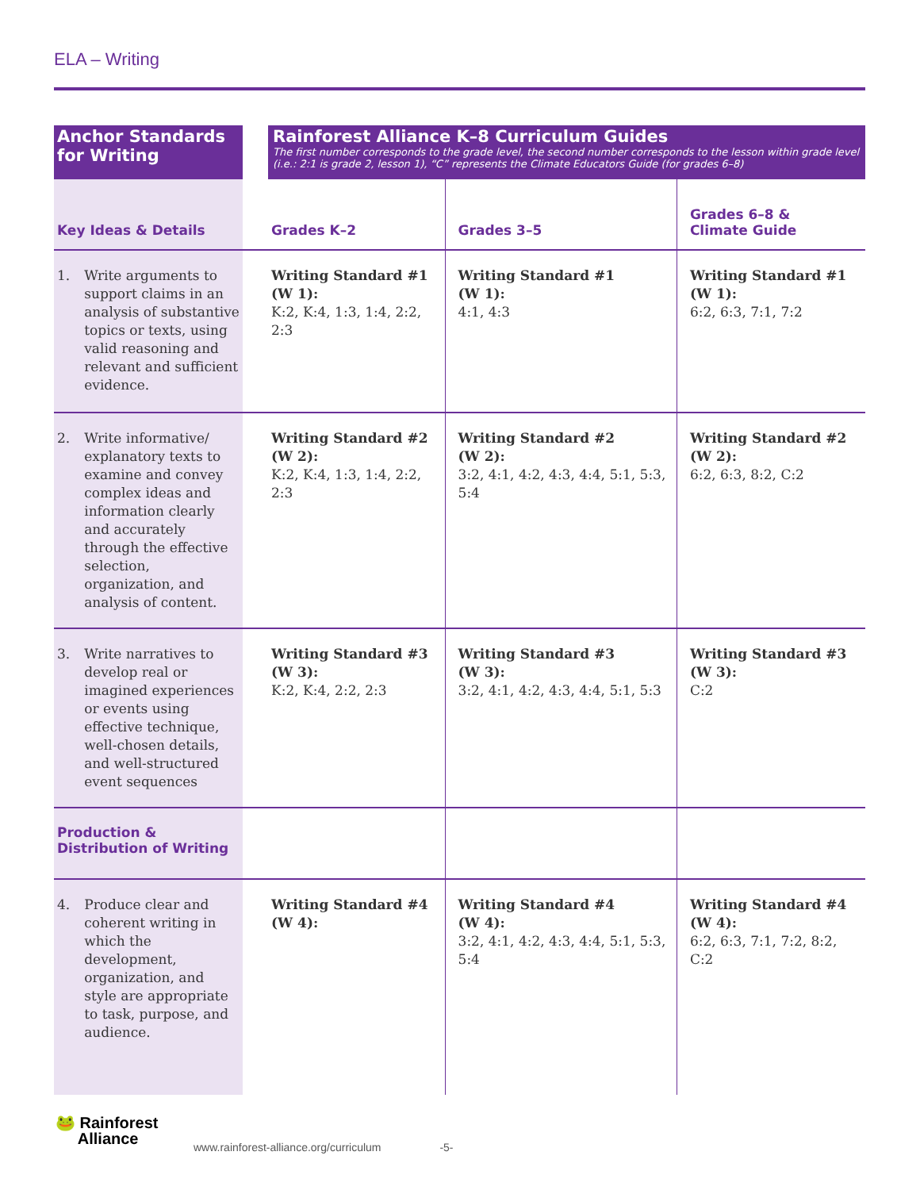ELA – Writing
| Anchor Standards for Writing | | Rainforest Alliance K–8 Curriculum Guides The first number corresponds to the grade level, the second number corresponds to the lesson within grade level (i.e.: 2:1 is grade 2, lesson 1), “C” represents the Climate Educators Guide (for grades 6–8) | | |
| Key Ideas & Details | | Grades K–2 | Grades 3–5 | Grades 6–8 & Climate Guide |
| 1. Write arguments to support claims in an analysis of substantive topics or texts, using valid reasoning and relevant and sufficient evidence. | | Writing Standard #1 (W 1): K:2, K:4, 1:3, 1:4, 2:2, 2:3 | Writing Standard #1 (W 1): 4:1, 4:3 | Writing Standard #1 (W 1): 6:2, 6:3, 7:1, 7:2 |
| 2. Write informative/ explanatory texts to examine and convey complex ideas and information clearly and accurately through the effective selection, organization, and analysis of content. | | Writing Standard #2 (W 2): K:2, K:4, 1:3, 1:4, 2:2, 2:3 | Writing Standard #2 (W 2): 3:2, 4:1, 4:2, 4:3, 4:4, 5:1, 5:3, 5:4 | Writing Standard #2 (W 2): 6:2, 6:3, 8:2, C:2 |
| 3. Write narratives to develop real or imagined experiences or events using effective technique, well-chosen details, and well-structured event sequences | | Writing Standard #3 (W 3): K:2, K:4, 2:2, 2:3 | Writing Standard #3 (W 3): 3:2, 4:1, 4:2, 4:3, 4:4, 5:1, 5:3 | Writing Standard #3 (W 3): C:2 |
| Production & Distribution of Writing | | | | |
| 4. Produce clear and coherent writing in which the development, organization, and style are appropriate to task, purpose, and audience. | | Writing Standard #4 (W 4): | Writing Standard #4 (W 4): 3:2, 4:1, 4:2, 4:3, 4:4, 5:1, 5:3, 5:4 | Writing Standard #4 (W 4): 6:2, 6:3, 7:1, 7:2, 8:2, C:2 |
🐸 Rainforest
Alliance
www.rainforest-alliance.org/curriculum -5-